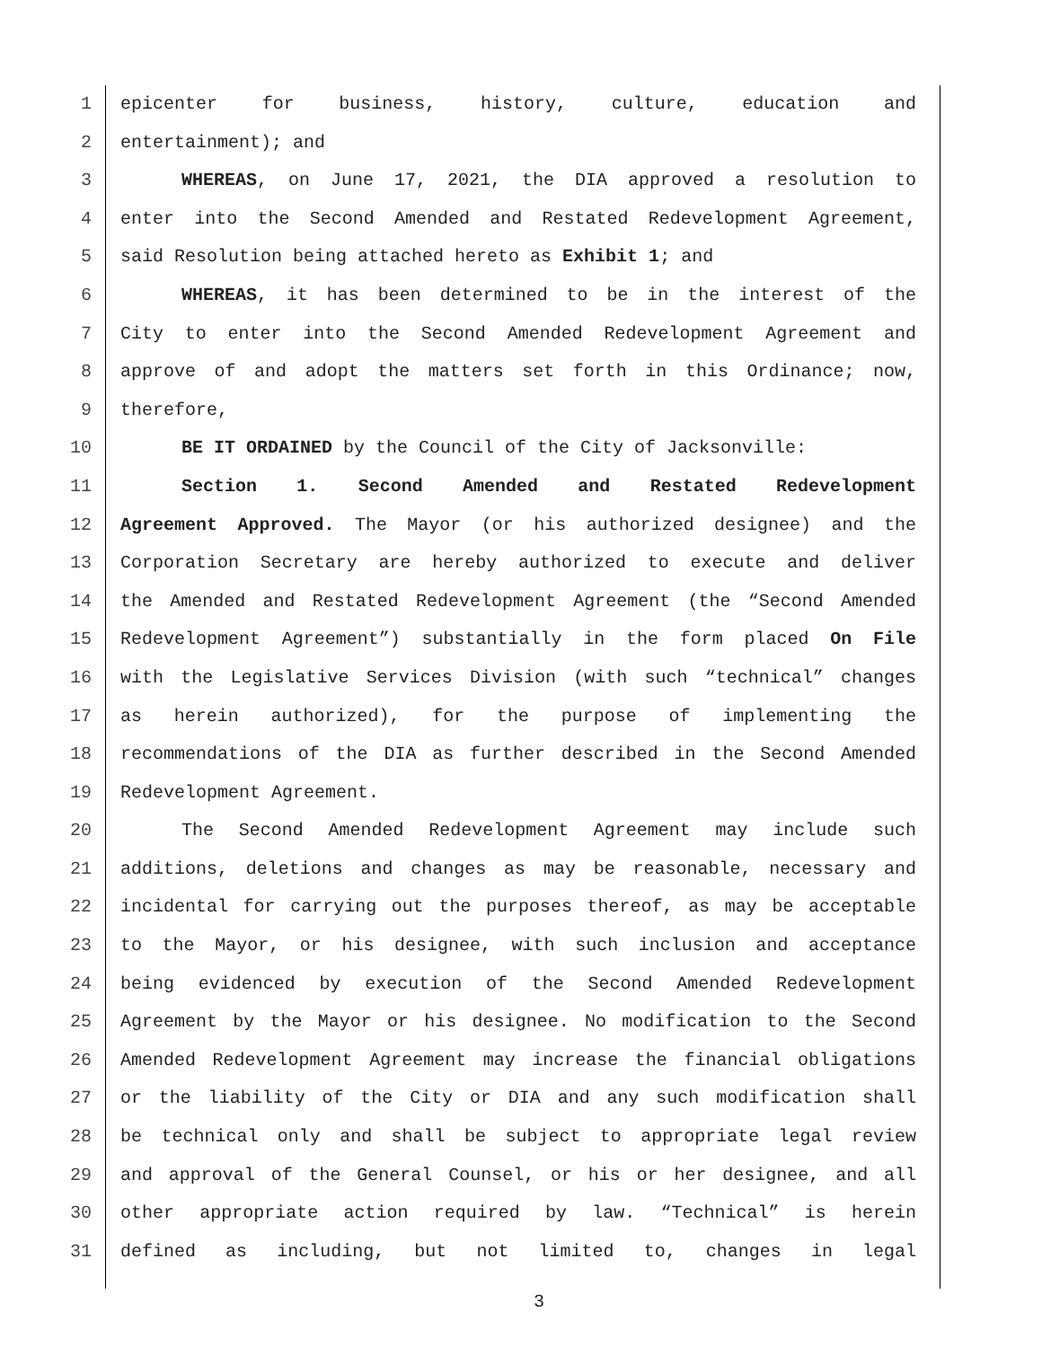1 epicenter for business, history, culture, education and
2 entertainment); and
3 WHEREAS, on June 17, 2021, the DIA approved a resolution to
4 enter into the Second Amended and Restated Redevelopment Agreement,
5 said Resolution being attached hereto as Exhibit 1; and
6 WHEREAS, it has been determined to be in the interest of the
7 City to enter into the Second Amended Redevelopment Agreement and
8 approve of and adopt the matters set forth in this Ordinance; now,
9 therefore,
10 BE IT ORDAINED by the Council of the City of Jacksonville:
11 Section 1. Second Amended and Restated Redevelopment
12 Agreement Approved. The Mayor (or his authorized designee) and the
13 Corporation Secretary are hereby authorized to execute and deliver
14 the Amended and Restated Redevelopment Agreement (the “Second Amended
15 Redevelopment Agreement”) substantially in the form placed On File
16 with the Legislative Services Division (with such “technical” changes
17 as herein authorized), for the purpose of implementing the
18 recommendations of the DIA as further described in the Second Amended
19 Redevelopment Agreement.
20 The Second Amended Redevelopment Agreement may include such
21 additions, deletions and changes as may be reasonable, necessary and
22 incidental for carrying out the purposes thereof, as may be acceptable
23 to the Mayor, or his designee, with such inclusion and acceptance
24 being evidenced by execution of the Second Amended Redevelopment
25 Agreement by the Mayor or his designee. No modification to the Second
26 Amended Redevelopment Agreement may increase the financial obligations
27 or the liability of the City or DIA and any such modification shall
28 be technical only and shall be subject to appropriate legal review
29 and approval of the General Counsel, or his or her designee, and all
30 other appropriate action required by law. “Technical” is herein
31 defined as including, but not limited to, changes in legal
3